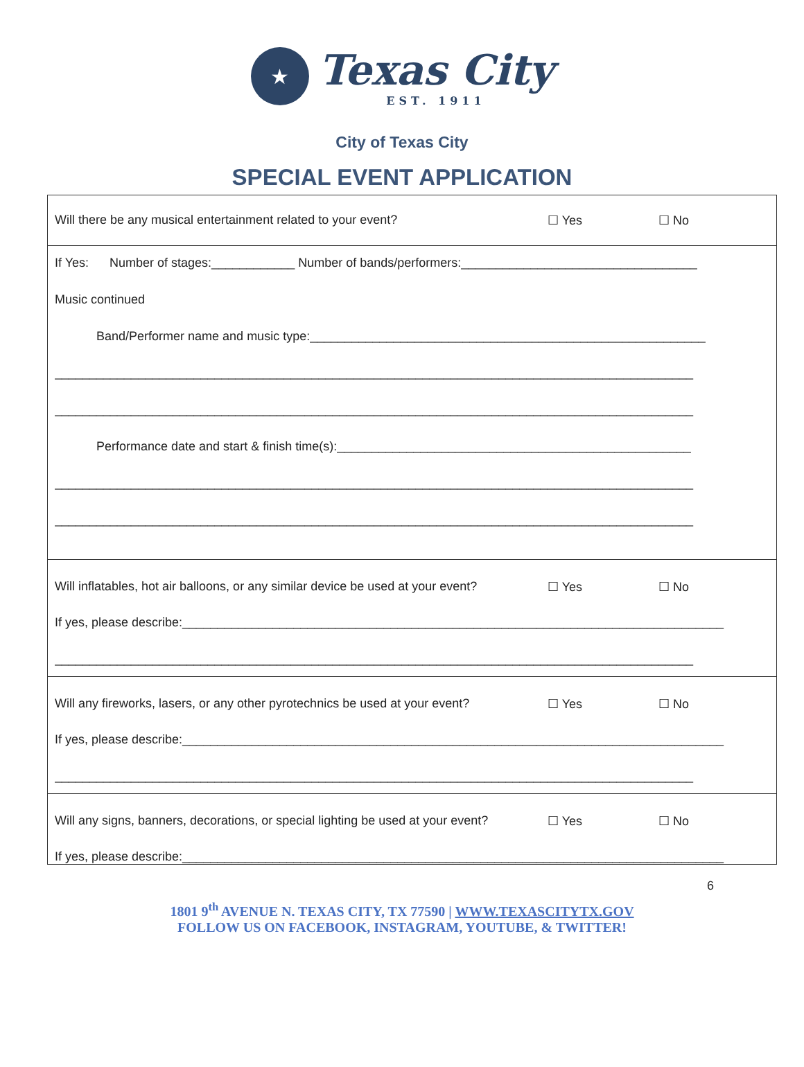★
Texas City
EST. 1911
City of Texas City
SPECIAL EVENT APPLICATION
| Will there be any musical entertainment related to your event? ☐ Yes ☐ No |
| If Yes: Number of stages:____________ Number of bands/performers:__________________________________ Music continued Band/Performer name and music type:_________________________________________________________ ____________________________________________________________________________________________ ____________________________________________________________________________________________ Performance date and start & finish time(s):___________________________________________________ ____________________________________________________________________________________________ ____________________________________________________________________________________________ |
| Will inflatables, hot air balloons, or any similar device be used at your event? ☐ Yes ☐ No If yes, please describe:______________________________________________________________________________ ____________________________________________________________________________________________ |
| Will any fireworks, lasers, or any other pyrotechnics be used at your event? ☐ Yes ☐ No If yes, please describe:______________________________________________________________________________ ____________________________________________________________________________________________ |
| Will any signs, banners, decorations, or special lighting be used at your event? ☐ Yes ☐ No If yes, please describe:______________________________________________________________________________ |
6
1801 9<sup>th</sup> AVENUE N. TEXAS CITY, TX 77590 | WWW.TEXASCITYTX.GOV
FOLLOW US ON FACEBOOK, INSTAGRAM, YOUTUBE, & TWITTER!